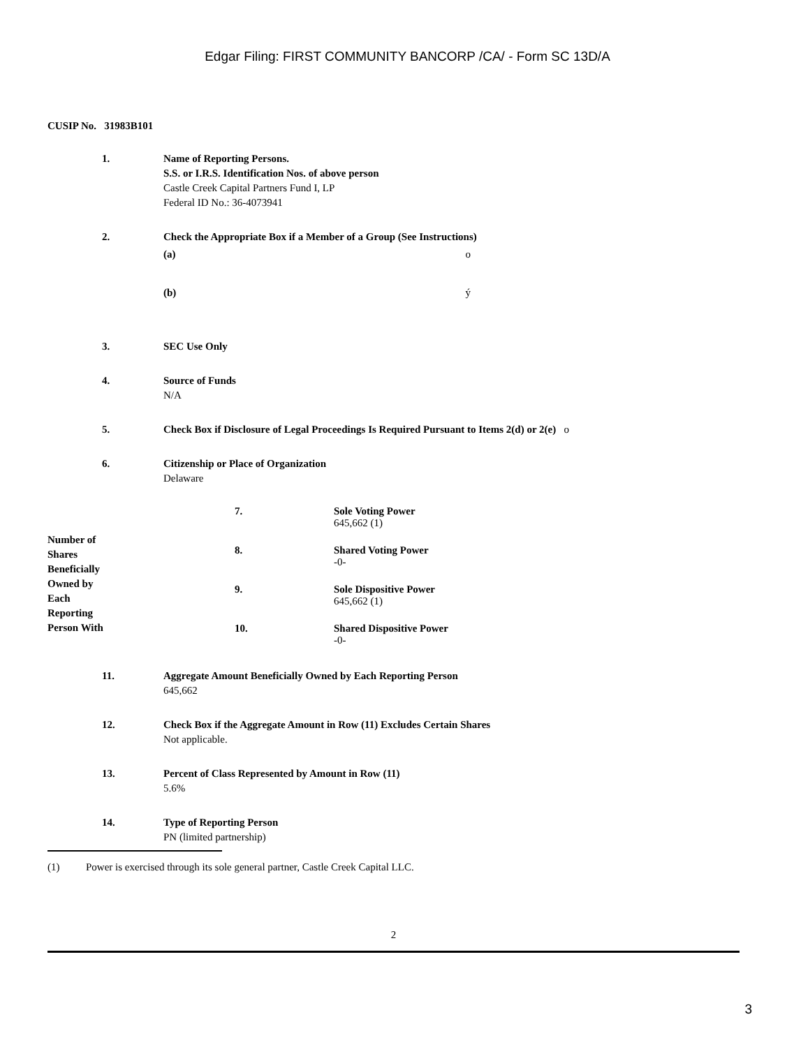Edgar Filing: FIRST COMMUNITY BANCORP /CA/ - Form SC 13D/A
CUSIP No. 31983B101
| 1. | Name of Reporting Persons. S.S. or I.R.S. Identification Nos. of above person Castle Creek Capital Partners Fund I, LP Federal ID No.: 36-4073941 |
| 2. | Check the Appropriate Box if a Member of a Group (See Instructions) / (a) / o / / (b) / ý / |
| 3. | SEC Use Only |
| 4. | Source of Funds N/A |
| 5. | Check Box if Disclosure of Legal Proceedings Is Required Pursuant to Items 2(d) or 2(e) o |
| 6. | Citizenship or Place of Organization Delaware |
| Number of Shares Beneficially Owned by Each Reporting Person With | 7. | Sole Voting Power 645,662 (1) |
| | 8. | Shared Voting Power -0- |
| | 9. | Sole Dispositive Power 645,662 (1) |
| | 10. | Shared Dispositive Power -0- |
| 11. | Aggregate Amount Beneficially Owned by Each Reporting Person 645,662 |
| 12. | Check Box if the Aggregate Amount in Row (11) Excludes Certain Shares Not applicable. |
| 13. | Percent of Class Represented by Amount in Row (11) 5.6% |
| 14. | Type of Reporting Person PN (limited partnership) |
(1) Power is exercised through its sole general partner, Castle Creek Capital LLC.
2
3